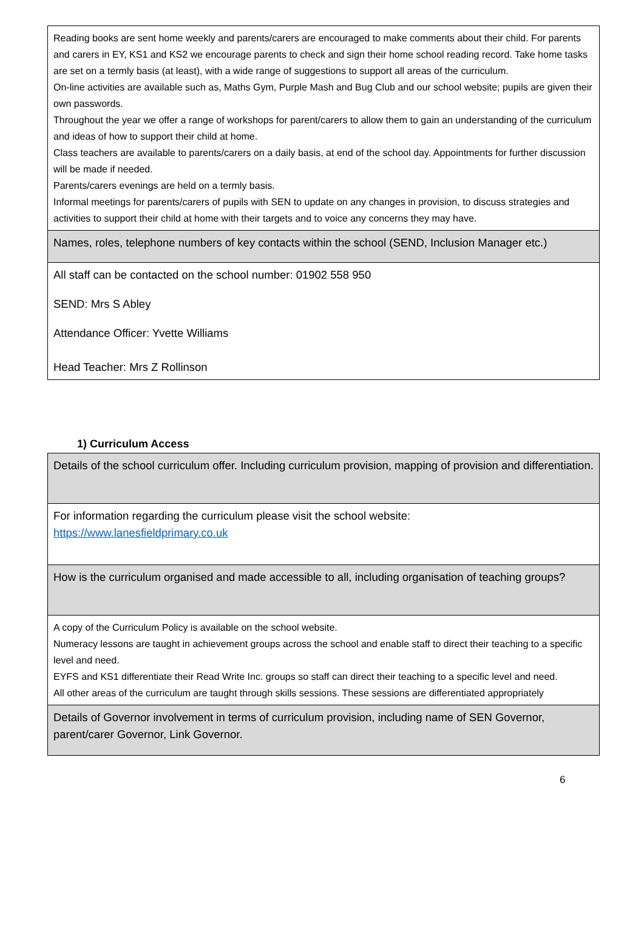| Reading books are sent home weekly and parents/carers are encouraged to make comments about their child. For parents and carers in EY, KS1 and KS2 we encourage parents to check and sign their home school reading record. Take home tasks are set on a termly basis (at least), with a wide range of suggestions to support all areas of the curriculum. On-line activities are available such as, Maths Gym, Purple Mash and Bug Club and our school website; pupils are given their own passwords. Throughout the year we offer a range of workshops for parent/carers to allow them to gain an understanding of the curriculum and ideas of how to support their child at home. Class teachers are available to parents/carers on a daily basis, at end of the school day. Appointments for further discussion will be made if needed. Parents/carers evenings are held on a termly basis. Informal meetings for parents/carers of pupils with SEN to update on any changes in provision, to discuss strategies and activities to support their child at home with their targets and to voice any concerns they may have. |
| Names, roles, telephone numbers of key contacts within the school (SEND, Inclusion Manager etc.) |
| All staff can be contacted on the school number: 01902 558 950 SEND: Mrs S Abley Attendance Officer: Yvette Williams Head Teacher: Mrs Z Rollinson |
1) Curriculum Access
| Details of the school curriculum offer. Including curriculum provision, mapping of provision and differentiation. |
| For information regarding the curriculum please visit the school website: https://www.lanesfieldprimary.co.uk |
| How is the curriculum organised and made accessible to all, including organisation of teaching groups? |
| A copy of the Curriculum Policy is available on the school website. Numeracy lessons are taught in achievement groups across the school and enable staff to direct their teaching to a specific level and need. EYFS and KS1 differentiate their Read Write Inc. groups so staff can direct their teaching to a specific level and need. All other areas of the curriculum are taught through skills sessions. These sessions are differentiated appropriately |
| Details of Governor involvement in terms of curriculum provision, including name of SEN Governor, parent/carer Governor, Link Governor. |
6